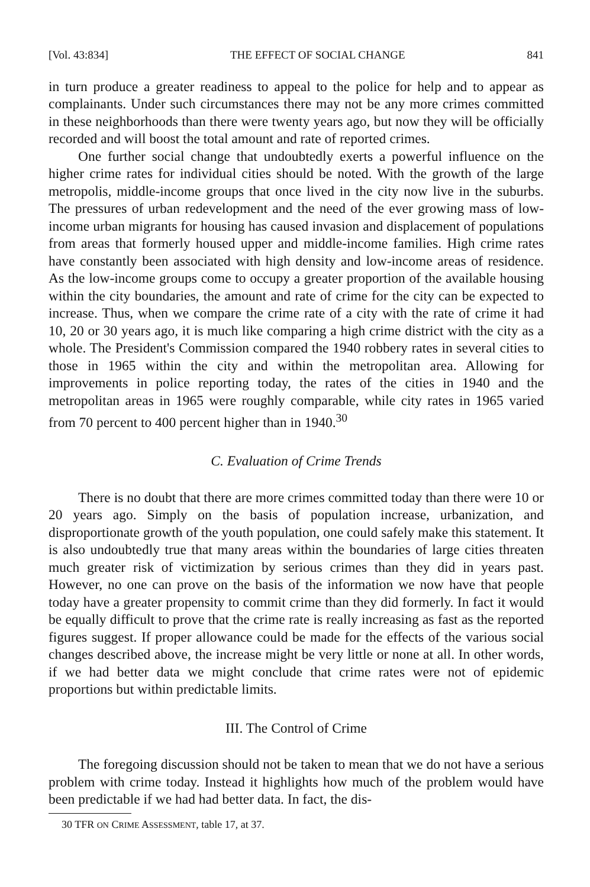[Vol. 43:834] THE EFFECT OF SOCIAL CHANGE 841
in turn produce a greater readiness to appeal to the police for help and to appear as complainants. Under such circumstances there may not be any more crimes committed in these neighborhoods than there were twenty years ago, but now they will be officially recorded and will boost the total amount and rate of reported crimes.
One further social change that undoubtedly exerts a powerful influence on the higher crime rates for individual cities should be noted. With the growth of the large metropolis, middle-income groups that once lived in the city now live in the suburbs. The pressures of urban redevelopment and the need of the ever growing mass of low-income urban migrants for housing has caused invasion and displacement of populations from areas that formerly housed upper and middle-income families. High crime rates have constantly been associated with high density and low-income areas of residence. As the low-income groups come to occupy a greater proportion of the available housing within the city boundaries, the amount and rate of crime for the city can be expected to increase. Thus, when we compare the crime rate of a city with the rate of crime it had 10, 20 or 30 years ago, it is much like comparing a high crime district with the city as a whole. The President's Commission compared the 1940 robbery rates in several cities to those in 1965 within the city and within the metropolitan area. Allowing for improvements in police reporting today, the rates of the cities in 1940 and the metropolitan areas in 1965 were roughly comparable, while city rates in 1965 varied from 70 percent to 400 percent higher than in 1940.<sup>30</sup>
C. Evaluation of Crime Trends
There is no doubt that there are more crimes committed today than there were 10 or 20 years ago. Simply on the basis of population increase, urbanization, and disproportionate growth of the youth population, one could safely make this statement. It is also undoubtedly true that many areas within the boundaries of large cities threaten much greater risk of victimization by serious crimes than they did in years past. However, no one can prove on the basis of the information we now have that people today have a greater propensity to commit crime than they did formerly. In fact it would be equally difficult to prove that the crime rate is really increasing as fast as the reported figures suggest. If proper allowance could be made for the effects of the various social changes described above, the increase might be very little or none at all. In other words, if we had better data we might conclude that crime rates were not of epidemic proportions but within predictable limits.
III. The Control of Crime
The foregoing discussion should not be taken to mean that we do not have a serious problem with crime today. Instead it highlights how much of the problem would have been predictable if we had had better data. In fact, the dis-
30 TFR ON CRIME ASSESSMENT, table 17, at 37.